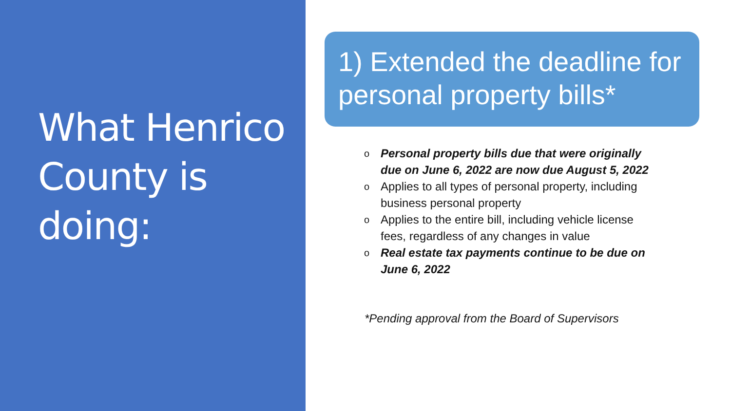What Henrico County is doing:
1) Extended the deadline for personal property bills*
o Personal property bills due that were originally due on June 6, 2022 are now due August 5, 2022
o Applies to all types of personal property, including business personal property
o Applies to the entire bill, including vehicle license fees, regardless of any changes in value
o Real estate tax payments continue to be due on June 6, 2022
*Pending approval from the Board of Supervisors